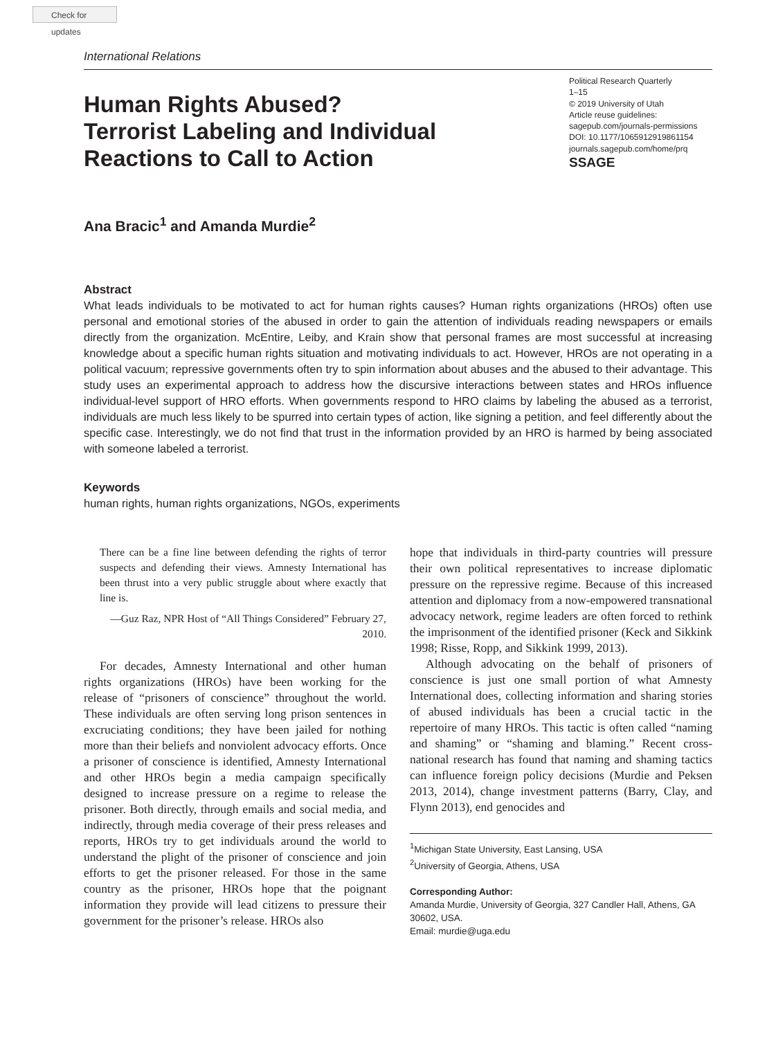Check for updates
International Relations
Human Rights Abused?
Terrorist Labeling and Individual
Reactions to Call to Action
Political Research Quarterly
1–15
© 2019 University of Utah
Article reuse guidelines:
sagepub.com/journals-permissions
DOI: 10.1177/1065912919861154
journals.sagepub.com/home/prq
SSAGE
Ana Bracic<sup>1</sup> and Amanda Murdie<sup>2</sup>
Abstract
What leads individuals to be motivated to act for human rights causes? Human rights organizations (HROs) often use personal and emotional stories of the abused in order to gain the attention of individuals reading newspapers or emails directly from the organization. McEntire, Leiby, and Krain show that personal frames are most successful at increasing knowledge about a specific human rights situation and motivating individuals to act. However, HROs are not operating in a political vacuum; repressive governments often try to spin information about abuses and the abused to their advantage. This study uses an experimental approach to address how the discursive interactions between states and HROs influence individual-level support of HRO efforts. When governments respond to HRO claims by labeling the abused as a terrorist, individuals are much less likely to be spurred into certain types of action, like signing a petition, and feel differently about the specific case. Interestingly, we do not find that trust in the information provided by an HRO is harmed by being associated with someone labeled a terrorist.
Keywords
human rights, human rights organizations, NGOs, experiments
There can be a fine line between defending the rights of terror suspects and defending their views. Amnesty International has been thrust into a very public struggle about where exactly that line is.
—Guz Raz, NPR Host of “All Things Considered” February 27, 2010.
For decades, Amnesty International and other human rights organizations (HROs) have been working for the release of “prisoners of conscience” throughout the world. These individuals are often serving long prison sentences in excruciating conditions; they have been jailed for nothing more than their beliefs and nonviolent advocacy efforts. Once a prisoner of conscience is identified, Amnesty International and other HROs begin a media campaign specifically designed to increase pressure on a regime to release the prisoner. Both directly, through emails and social media, and indirectly, through media coverage of their press releases and reports, HROs try to get individuals around the world to understand the plight of the prisoner of conscience and join efforts to get the prisoner released. For those in the same country as the prisoner, HROs hope that the poignant information they provide will lead citizens to pressure their government for the prisoner’s release. HROs also
hope that individuals in third-party countries will pressure their own political representatives to increase diplomatic pressure on the repressive regime. Because of this increased attention and diplomacy from a now-empowered transnational advocacy network, regime leaders are often forced to rethink the imprisonment of the identified prisoner (Keck and Sikkink 1998; Risse, Ropp, and Sikkink 1999, 2013).
Although advocating on the behalf of prisoners of conscience is just one small portion of what Amnesty International does, collecting information and sharing stories of abused individuals has been a crucial tactic in the repertoire of many HROs. This tactic is often called “naming and shaming” or “shaming and blaming.” Recent cross-national research has found that naming and shaming tactics can influence foreign policy decisions (Murdie and Peksen 2013, 2014), change investment patterns (Barry, Clay, and Flynn 2013), end genocides and
<sup>1</sup> Michigan State University, East Lansing, USA
<sup>2</sup> University of Georgia, Athens, USA
Corresponding Author:
Amanda Murdie, University of Georgia, 327 Candler Hall, Athens, GA 30602, USA.
Email: murdie@uga.edu